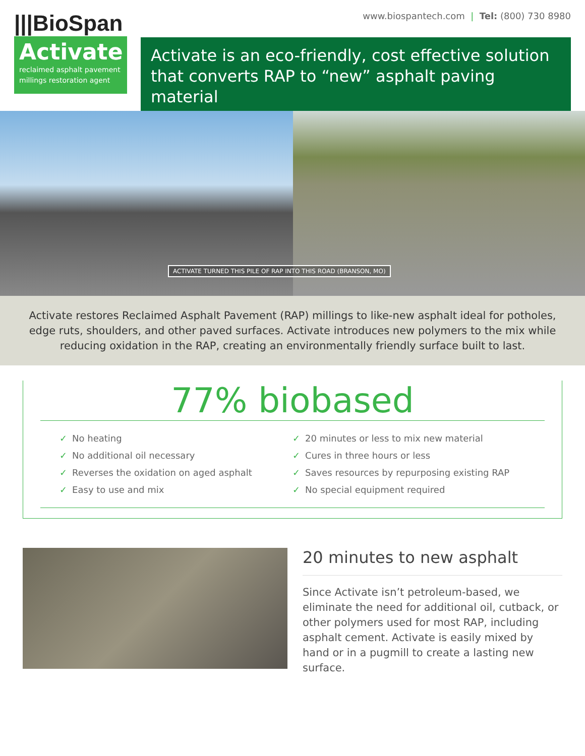|||BioSpan
Activate
reclaimed asphalt pavement millings restoration agent
www.biospantech.com | Tel: (800) 730 8980
Activate is an eco-friendly, cost effective solution that converts RAP to “new” asphalt paving material
ACTIVATE TURNED THIS PILE OF RAP INTO THIS ROAD (BRANSON, MO)
Activate restores Reclaimed Asphalt Pavement (RAP) millings to like-new asphalt ideal for potholes, edge ruts, shoulders, and other paved surfaces. Activate introduces new polymers to the mix while reducing oxidation in the RAP, creating an environmentally friendly surface built to last.
77% biobased
✓ No heating
✓ No additional oil necessary
✓ Reverses the oxidation on aged asphalt
✓ Easy to use and mix
✓ 20 minutes or less to mix new material
✓ Cures in three hours or less
✓ Saves resources by repurposing existing RAP
✓ No special equipment required
20 minutes to new asphalt
Since Activate isn’t petroleum-based, we eliminate the need for additional oil, cutback, or other polymers used for most RAP, including asphalt cement. Activate is easily mixed by hand or in a pugmill to create a lasting new surface.